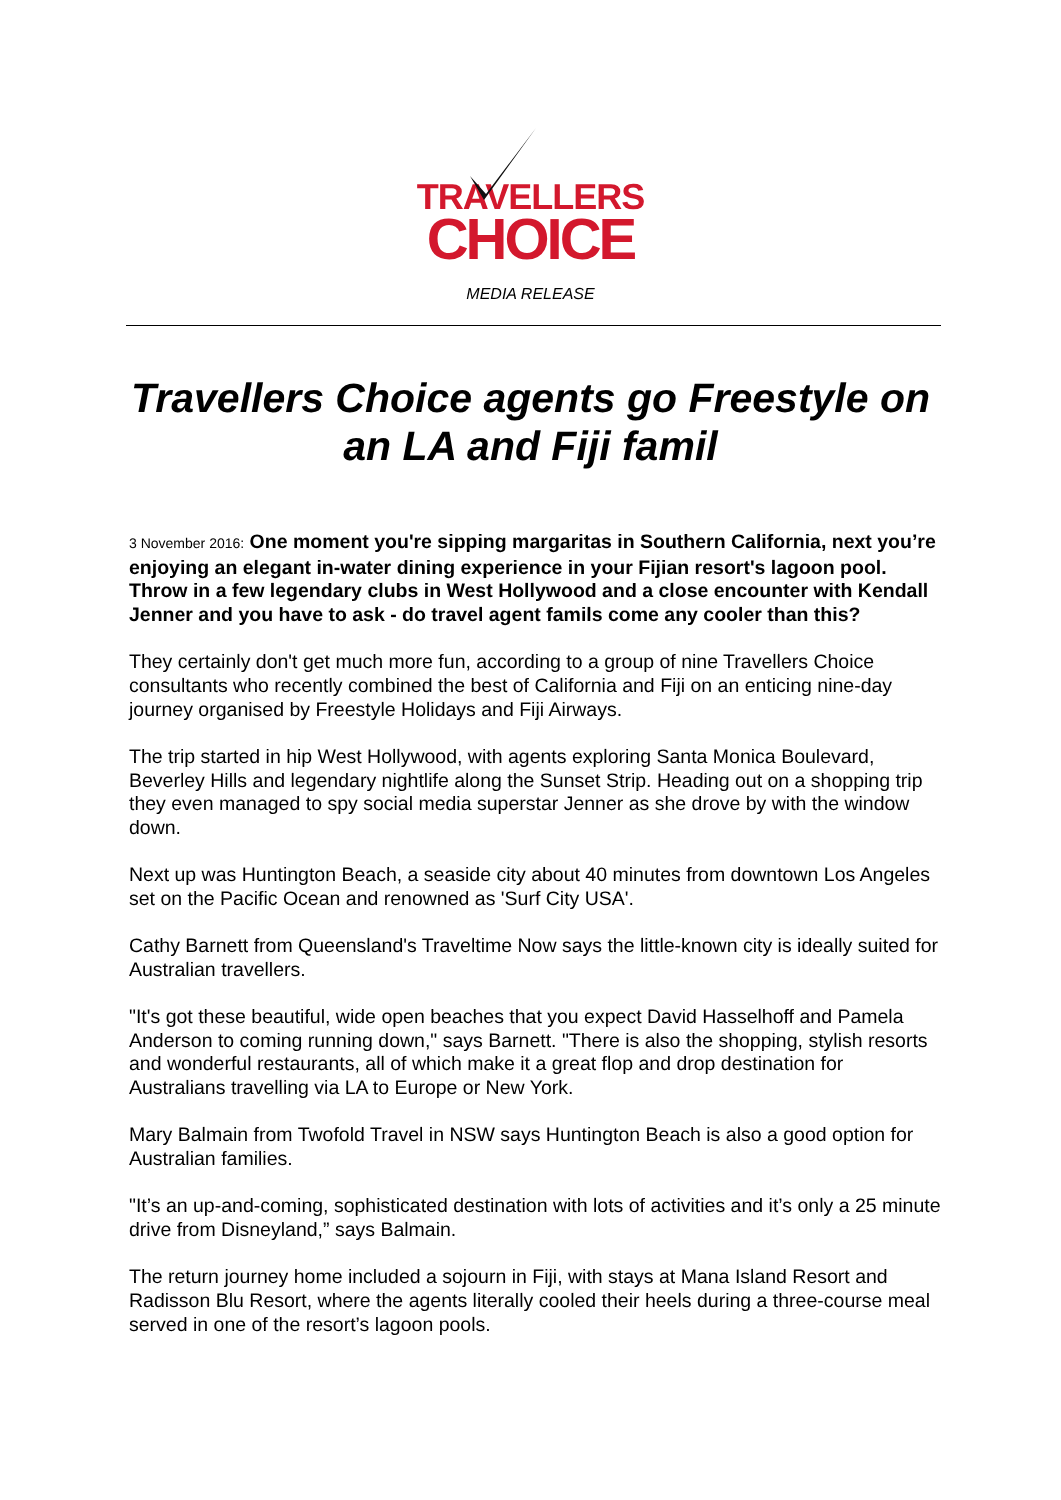TRAVELLERS
CHOICE
MEDIA RELEASE
Travellers Choice agents go Freestyle on an LA and Fiji famil
3 November 2016: One moment you're sipping margaritas in Southern California, next you’re enjoying an elegant in-water dining experience in your Fijian resort's lagoon pool. Throw in a few legendary clubs in West Hollywood and a close encounter with Kendall Jenner and you have to ask - do travel agent famils come any cooler than this?
They certainly don't get much more fun, according to a group of nine Travellers Choice consultants who recently combined the best of California and Fiji on an enticing nine-day journey organised by Freestyle Holidays and Fiji Airways.
The trip started in hip West Hollywood, with agents exploring Santa Monica Boulevard, Beverley Hills and legendary nightlife along the Sunset Strip. Heading out on a shopping trip they even managed to spy social media superstar Jenner as she drove by with the window down.
Next up was Huntington Beach, a seaside city about 40 minutes from downtown Los Angeles set on the Pacific Ocean and renowned as 'Surf City USA'.
Cathy Barnett from Queensland's Traveltime Now says the little-known city is ideally suited for Australian travellers.
"It's got these beautiful, wide open beaches that you expect David Hasselhoff and Pamela Anderson to coming running down," says Barnett. "There is also the shopping, stylish resorts and wonderful restaurants, all of which make it a great flop and drop destination for Australians travelling via LA to Europe or New York.
Mary Balmain from Twofold Travel in NSW says Huntington Beach is also a good option for Australian families.
"It’s an up-and-coming, sophisticated destination with lots of activities and it’s only a 25 minute drive from Disneyland,” says Balmain.
The return journey home included a sojourn in Fiji, with stays at Mana Island Resort and Radisson Blu Resort, where the agents literally cooled their heels during a three-course meal served in one of the resort’s lagoon pools.